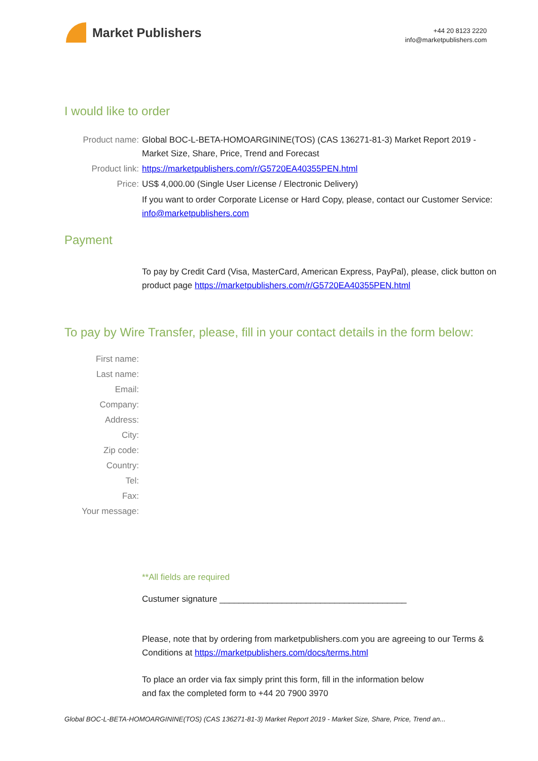Market Publishers
+44 20 8123 2220
info@marketpublishers.com
I would like to order
Product name: Global BOC-L-BETA-HOMOARGININE(TOS) (CAS 136271-81-3) Market Report 2019 - Market Size, Share, Price, Trend and Forecast
Product link: https://marketpublishers.com/r/G5720EA40355PEN.html
Price: US$ 4,000.00 (Single User License / Electronic Delivery)
If you want to order Corporate License or Hard Copy, please, contact our Customer Service:
info@marketpublishers.com
Payment
To pay by Credit Card (Visa, MasterCard, American Express, PayPal), please, click button on product page https://marketpublishers.com/r/G5720EA40355PEN.html
To pay by Wire Transfer, please, fill in your contact details in the form below:
First name:
Last name:
Email:
Company:
Address:
City:
Zip code:
Country:
Tel:
Fax:
Your message:
**All fields are required
Custumer signature _______________________________________
Please, note that by ordering from marketpublishers.com you are agreeing to our Terms & Conditions at https://marketpublishers.com/docs/terms.html
To place an order via fax simply print this form, fill in the information below
and fax the completed form to +44 20 7900 3970
Global BOC-L-BETA-HOMOARGININE(TOS) (CAS 136271-81-3) Market Report 2019 - Market Size, Share, Price, Trend an...